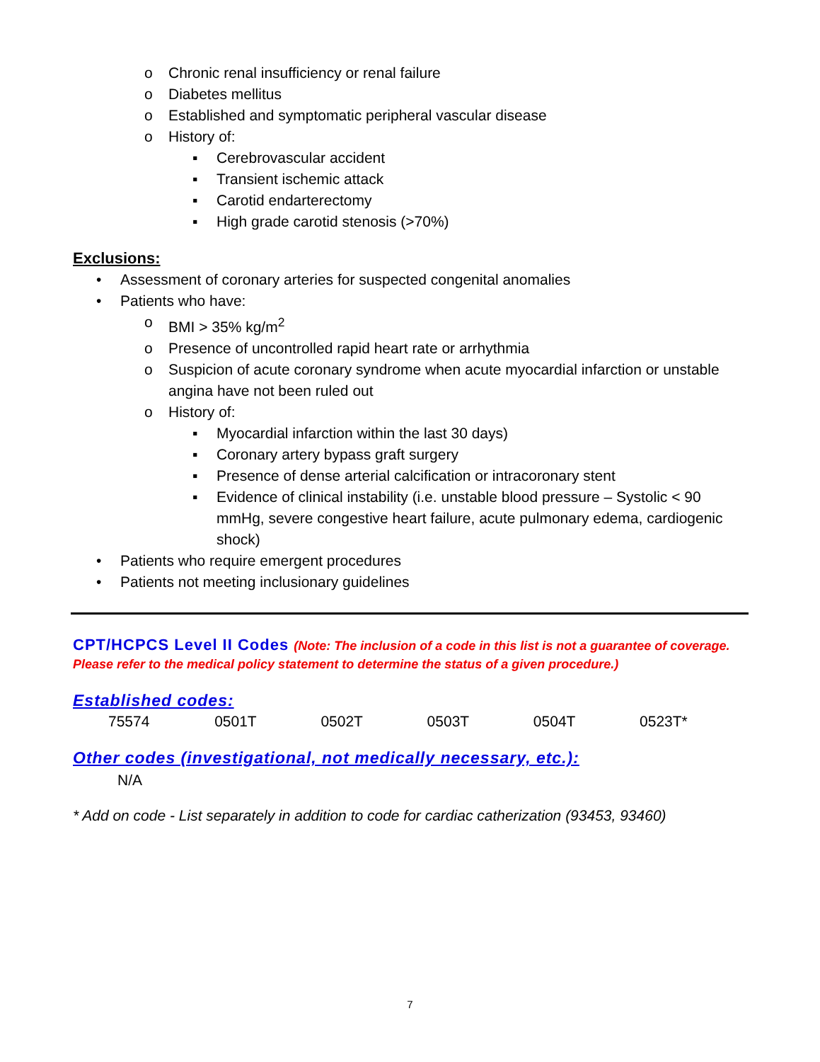o Chronic renal insufficiency or renal failure
o Diabetes mellitus
o Established and symptomatic peripheral vascular disease
o History of:
▪ Cerebrovascular accident
▪ Transient ischemic attack
▪ Carotid endarterectomy
▪ High grade carotid stenosis (>70%)
Exclusions:
• Assessment of coronary arteries for suspected congenital anomalies
• Patients who have:
o BMI > 35% kg/m<sup>2</sup>
o Presence of uncontrolled rapid heart rate or arrhythmia
o Suspicion of acute coronary syndrome when acute myocardial infarction or unstable angina have not been ruled out
o History of:
▪ Myocardial infarction within the last 30 days)
▪ Coronary artery bypass graft surgery
▪ Presence of dense arterial calcification or intracoronary stent
▪ Evidence of clinical instability (i.e. unstable blood pressure – Systolic < 90 mmHg, severe congestive heart failure, acute pulmonary edema, cardiogenic shock)
• Patients who require emergent procedures
• Patients not meeting inclusionary guidelines
CPT/HCPCS Level II Codes (Note: The inclusion of a code in this list is not a guarantee of coverage. Please refer to the medical policy statement to determine the status of a given procedure.)
Established codes:
| 75574 | 0501T | 0502T | 0503T | 0504T | 0523T* |
Other codes (investigational, not medically necessary, etc.):
N/A
* Add on code - List separately in addition to code for cardiac catherization (93453, 93460)
7